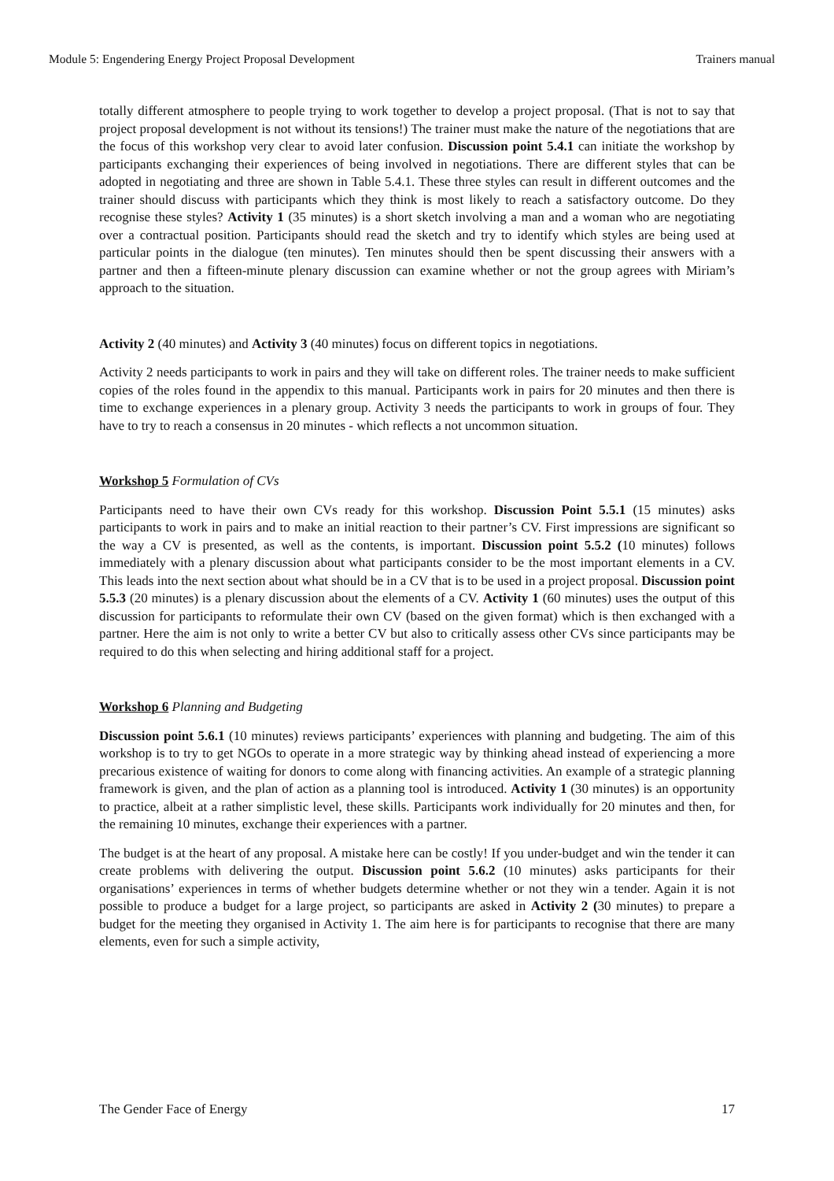Module 5: Engendering Energy Project Proposal Development Trainers manual
totally different atmosphere to people trying to work together to develop a project proposal. (That is not to say that project proposal development is not without its tensions!) The trainer must make the nature of the negotiations that are the focus of this workshop very clear to avoid later confusion. Discussion point 5.4.1 can initiate the workshop by participants exchanging their experiences of being involved in negotiations. There are different styles that can be adopted in negotiating and three are shown in Table 5.4.1. These three styles can result in different outcomes and the trainer should discuss with participants which they think is most likely to reach a satisfactory outcome. Do they recognise these styles? Activity 1 (35 minutes) is a short sketch involving a man and a woman who are negotiating over a contractual position. Participants should read the sketch and try to identify which styles are being used at particular points in the dialogue (ten minutes). Ten minutes should then be spent discussing their answers with a partner and then a fifteen-minute plenary discussion can examine whether or not the group agrees with Miriam’s approach to the situation.
Activity 2 (40 minutes) and Activity 3 (40 minutes) focus on different topics in negotiations.
Activity 2 needs participants to work in pairs and they will take on different roles. The trainer needs to make sufficient copies of the roles found in the appendix to this manual. Participants work in pairs for 20 minutes and then there is time to exchange experiences in a plenary group. Activity 3 needs the participants to work in groups of four. They have to try to reach a consensus in 20 minutes - which reflects a not uncommon situation.
Workshop 5 Formulation of CVs
Participants need to have their own CVs ready for this workshop. Discussion Point 5.5.1 (15 minutes) asks participants to work in pairs and to make an initial reaction to their partner’s CV. First impressions are significant so the way a CV is presented, as well as the contents, is important. Discussion point 5.5.2 (10 minutes) follows immediately with a plenary discussion about what participants consider to be the most important elements in a CV. This leads into the next section about what should be in a CV that is to be used in a project proposal. Discussion point 5.5.3 (20 minutes) is a plenary discussion about the elements of a CV. Activity 1 (60 minutes) uses the output of this discussion for participants to reformulate their own CV (based on the given format) which is then exchanged with a partner. Here the aim is not only to write a better CV but also to critically assess other CVs since participants may be required to do this when selecting and hiring additional staff for a project.
Workshop 6 Planning and Budgeting
Discussion point 5.6.1 (10 minutes) reviews participants’ experiences with planning and budgeting. The aim of this workshop is to try to get NGOs to operate in a more strategic way by thinking ahead instead of experiencing a more precarious existence of waiting for donors to come along with financing activities. An example of a strategic planning framework is given, and the plan of action as a planning tool is introduced. Activity 1 (30 minutes) is an opportunity to practice, albeit at a rather simplistic level, these skills. Participants work individually for 20 minutes and then, for the remaining 10 minutes, exchange their experiences with a partner.
The budget is at the heart of any proposal. A mistake here can be costly! If you under-budget and win the tender it can create problems with delivering the output. Discussion point 5.6.2 (10 minutes) asks participants for their organisations’ experiences in terms of whether budgets determine whether or not they win a tender. Again it is not possible to produce a budget for a large project, so participants are asked in Activity 2 (30 minutes) to prepare a budget for the meeting they organised in Activity 1. The aim here is for participants to recognise that there are many elements, even for such a simple activity,
The Gender Face of Energy 17